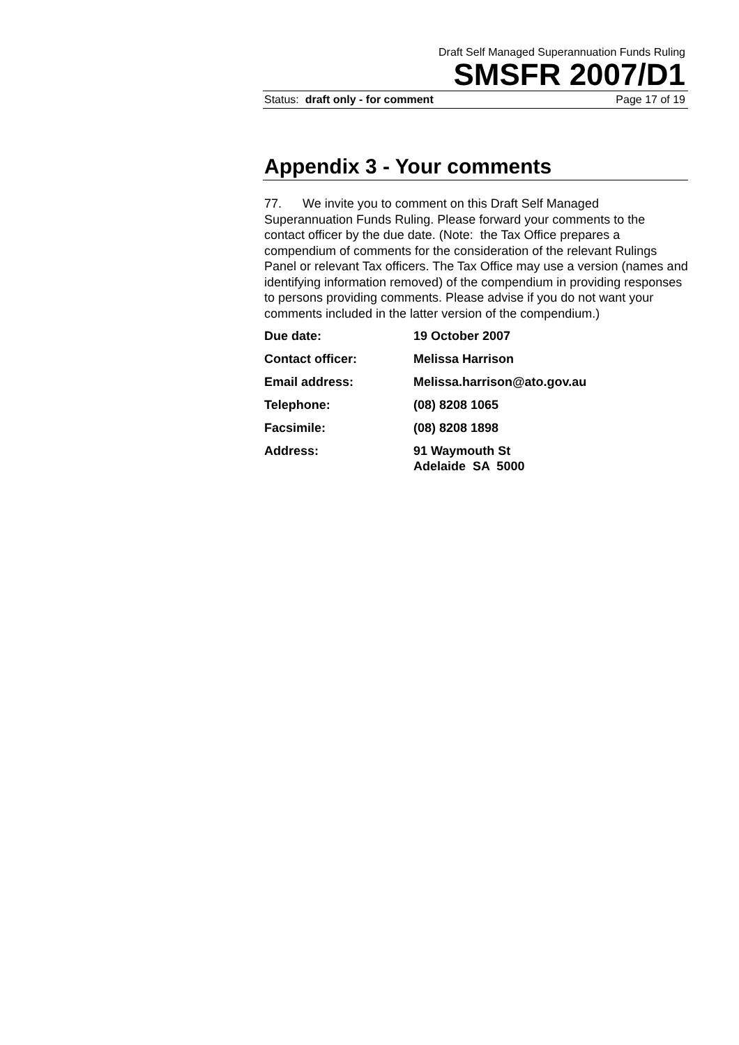Draft Self Managed Superannuation Funds Ruling
SMSFR 2007/D1
Status: draft only - for comment Page 17 of 19
Appendix 3 - Your comments
77. We invite you to comment on this Draft Self Managed Superannuation Funds Ruling. Please forward your comments to the contact officer by the due date. (Note: the Tax Office prepares a compendium of comments for the consideration of the relevant Rulings Panel or relevant Tax officers. The Tax Office may use a version (names and identifying information removed) of the compendium in providing responses to persons providing comments. Please advise if you do not want your comments included in the latter version of the compendium.)
| Due date: | 19 October 2007 |
| Contact officer: | Melissa Harrison |
| Email address: | Melissa.harrison@ato.gov.au |
| Telephone: | (08) 8208 1065 |
| Facsimile: | (08) 8208 1898 |
| Address: | 91 Waymouth St Adelaide SA 5000 |